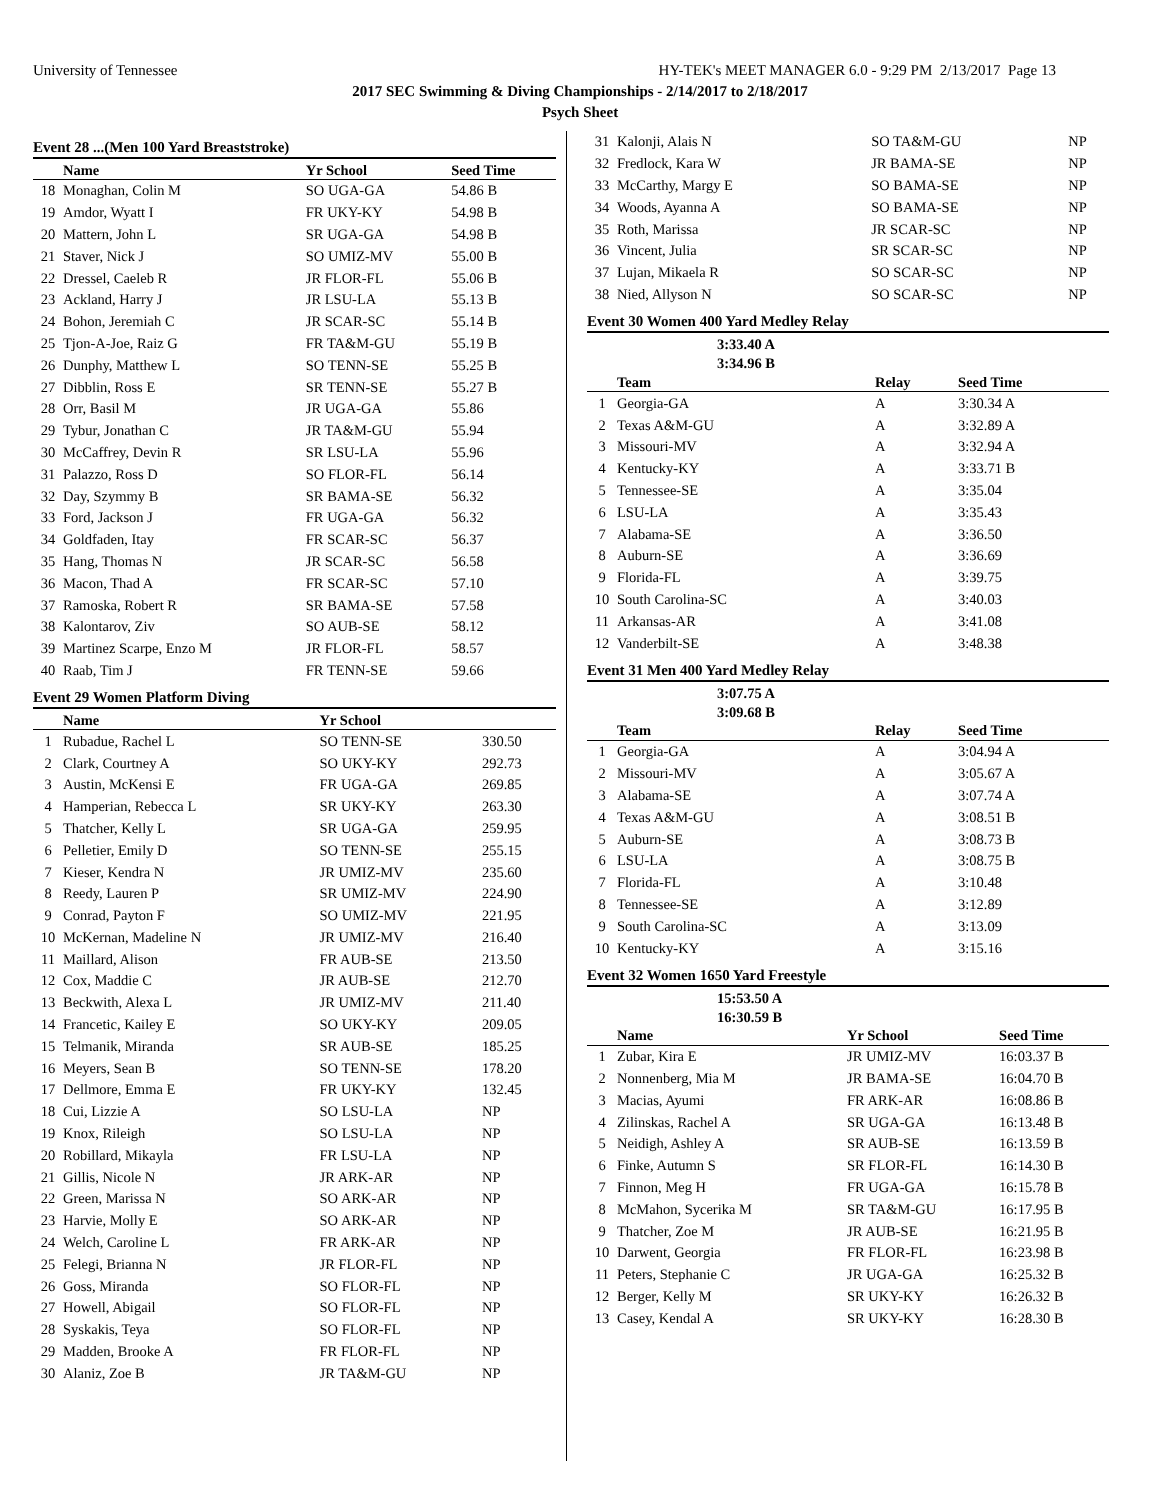University of Tennessee HY-TEK's MEET MANAGER 6.0 - 9:29 PM 2/13/2017 Page 13
2017 SEC Swimming & Diving Championships - 2/14/2017 to 2/18/2017
Psych Sheet
Event 28 ...(Men 100 Yard Breaststroke)
| | Name | Yr School | Seed Time |
| --- | --- | --- | --- |
| 18 | Monaghan, Colin M | SO UGA-GA | 54.86 B |
| 19 | Amdor, Wyatt I | FR UKY-KY | 54.98 B |
| 20 | Mattern, John L | SR UGA-GA | 54.98 B |
| 21 | Staver, Nick J | SO UMIZ-MV | 55.00 B |
| 22 | Dressel, Caeleb R | JR FLOR-FL | 55.06 B |
| 23 | Ackland, Harry J | JR LSU-LA | 55.13 B |
| 24 | Bohon, Jeremiah C | JR SCAR-SC | 55.14 B |
| 25 | Tjon-A-Joe, Raiz G | FR TA&M-GU | 55.19 B |
| 26 | Dunphy, Matthew L | SO TENN-SE | 55.25 B |
| 27 | Dibblin, Ross E | SR TENN-SE | 55.27 B |
| 28 | Orr, Basil M | JR UGA-GA | 55.86 |
| 29 | Tybur, Jonathan C | JR TA&M-GU | 55.94 |
| 30 | McCaffrey, Devin R | SR LSU-LA | 55.96 |
| 31 | Palazzo, Ross D | SO FLOR-FL | 56.14 |
| 32 | Day, Szymmy B | SR BAMA-SE | 56.32 |
| 33 | Ford, Jackson J | FR UGA-GA | 56.32 |
| 34 | Goldfaden, Itay | FR SCAR-SC | 56.37 |
| 35 | Hang, Thomas N | JR SCAR-SC | 56.58 |
| 36 | Macon, Thad A | FR SCAR-SC | 57.10 |
| 37 | Ramoska, Robert R | SR BAMA-SE | 57.58 |
| 38 | Kalontarov, Ziv | SO AUB-SE | 58.12 |
| 39 | Martinez Scarpe, Enzo M | JR FLOR-FL | 58.57 |
| 40 | Raab, Tim J | FR TENN-SE | 59.66 |
Event 29 Women Platform Diving
| | Name | Yr School | |
| --- | --- | --- | --- |
| 1 | Rubadue, Rachel L | SO TENN-SE | 330.50 |
| 2 | Clark, Courtney A | SO UKY-KY | 292.73 |
| 3 | Austin, McKensi E | FR UGA-GA | 269.85 |
| 4 | Hamperian, Rebecca L | SR UKY-KY | 263.30 |
| 5 | Thatcher, Kelly L | SR UGA-GA | 259.95 |
| 6 | Pelletier, Emily D | SO TENN-SE | 255.15 |
| 7 | Kieser, Kendra N | JR UMIZ-MV | 235.60 |
| 8 | Reedy, Lauren P | SR UMIZ-MV | 224.90 |
| 9 | Conrad, Payton F | SO UMIZ-MV | 221.95 |
| 10 | McKernan, Madeline N | JR UMIZ-MV | 216.40 |
| 11 | Maillard, Alison | FR AUB-SE | 213.50 |
| 12 | Cox, Maddie C | JR AUB-SE | 212.70 |
| 13 | Beckwith, Alexa L | JR UMIZ-MV | 211.40 |
| 14 | Francetic, Kailey E | SO UKY-KY | 209.05 |
| 15 | Telmanik, Miranda | SR AUB-SE | 185.25 |
| 16 | Meyers, Sean B | SO TENN-SE | 178.20 |
| 17 | Dellmore, Emma E | FR UKY-KY | 132.45 |
| 18 | Cui, Lizzie A | SO LSU-LA | NP |
| 19 | Knox, Rileigh | SO LSU-LA | NP |
| 20 | Robillard, Mikayla | FR LSU-LA | NP |
| 21 | Gillis, Nicole N | JR ARK-AR | NP |
| 22 | Green, Marissa N | SO ARK-AR | NP |
| 23 | Harvie, Molly E | SO ARK-AR | NP |
| 24 | Welch, Caroline L | FR ARK-AR | NP |
| 25 | Felegi, Brianna N | JR FLOR-FL | NP |
| 26 | Goss, Miranda | SO FLOR-FL | NP |
| 27 | Howell, Abigail | SO FLOR-FL | NP |
| 28 | Syskakis, Teya | SO FLOR-FL | NP |
| 29 | Madden, Brooke A | FR FLOR-FL | NP |
| 30 | Alaniz, Zoe B | JR TA&M-GU | NP |
| 31 | Kalonji, Alais N | SO TA&M-GU | NP |
| 32 | Fredlock, Kara W | JR BAMA-SE | NP |
| 33 | McCarthy, Margy E | SO BAMA-SE | NP |
| 34 | Woods, Ayanna A | SO BAMA-SE | NP |
| 35 | Roth, Marissa | JR SCAR-SC | NP |
| 36 | Vincent, Julia | SR SCAR-SC | NP |
| 37 | Lujan, Mikaela R | SO SCAR-SC | NP |
| 38 | Nied, Allyson N | SO SCAR-SC | NP |
Event 30 Women 400 Yard Medley Relay
3:33.40 A
3:34.96 B
| | Team | Relay | Seed Time |
| --- | --- | --- | --- |
| 1 | Georgia-GA | A | 3:30.34 A |
| 2 | Texas A&M-GU | A | 3:32.89 A |
| 3 | Missouri-MV | A | 3:32.94 A |
| 4 | Kentucky-KY | A | 3:33.71 B |
| 5 | Tennessee-SE | A | 3:35.04 |
| 6 | LSU-LA | A | 3:35.43 |
| 7 | Alabama-SE | A | 3:36.50 |
| 8 | Auburn-SE | A | 3:36.69 |
| 9 | Florida-FL | A | 3:39.75 |
| 10 | South Carolina-SC | A | 3:40.03 |
| 11 | Arkansas-AR | A | 3:41.08 |
| 12 | Vanderbilt-SE | A | 3:48.38 |
Event 31 Men 400 Yard Medley Relay
3:07.75 A
3:09.68 B
| | Team | Relay | Seed Time |
| --- | --- | --- | --- |
| 1 | Georgia-GA | A | 3:04.94 A |
| 2 | Missouri-MV | A | 3:05.67 A |
| 3 | Alabama-SE | A | 3:07.74 A |
| 4 | Texas A&M-GU | A | 3:08.51 B |
| 5 | Auburn-SE | A | 3:08.73 B |
| 6 | LSU-LA | A | 3:08.75 B |
| 7 | Florida-FL | A | 3:10.48 |
| 8 | Tennessee-SE | A | 3:12.89 |
| 9 | South Carolina-SC | A | 3:13.09 |
| 10 | Kentucky-KY | A | 3:15.16 |
Event 32 Women 1650 Yard Freestyle
15:53.50 A
16:30.59 B
| | Name | Yr School | Seed Time |
| --- | --- | --- | --- |
| 1 | Zubar, Kira E | JR UMIZ-MV | 16:03.37 B |
| 2 | Nonnenberg, Mia M | JR BAMA-SE | 16:04.70 B |
| 3 | Macias, Ayumi | FR ARK-AR | 16:08.86 B |
| 4 | Zilinskas, Rachel A | SR UGA-GA | 16:13.48 B |
| 5 | Neidigh, Ashley A | SR AUB-SE | 16:13.59 B |
| 6 | Finke, Autumn S | SR FLOR-FL | 16:14.30 B |
| 7 | Finnon, Meg H | FR UGA-GA | 16:15.78 B |
| 8 | McMahon, Sycerika M | SR TA&M-GU | 16:17.95 B |
| 9 | Thatcher, Zoe M | JR AUB-SE | 16:21.95 B |
| 10 | Darwent, Georgia | FR FLOR-FL | 16:23.98 B |
| 11 | Peters, Stephanie C | JR UGA-GA | 16:25.32 B |
| 12 | Berger, Kelly M | SR UKY-KY | 16:26.32 B |
| 13 | Casey, Kendal A | SR UKY-KY | 16:28.30 B |